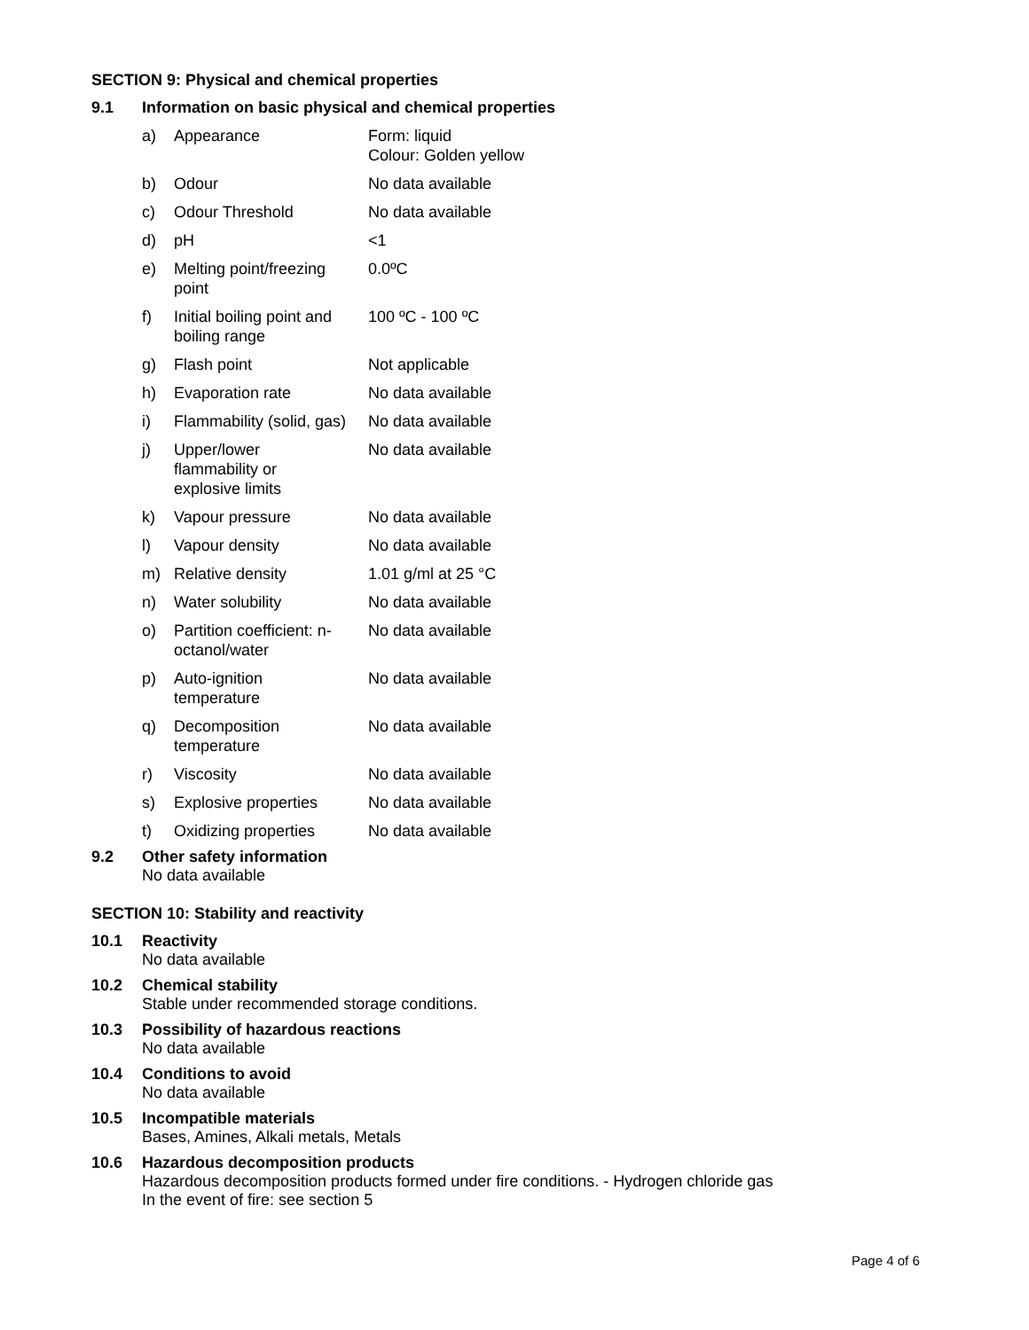SECTION 9: Physical and chemical properties
9.1 Information on basic physical and chemical properties
| a) | Appearance | Form: liquid Colour: Golden yellow |
| b) | Odour | No data available |
| c) | Odour Threshold | No data available |
| d) | pH | <1 |
| e) | Melting point/freezing point | 0.0ºC |
| f) | Initial boiling point and boiling range | 100 ºC - 100 ºC |
| g) | Flash point | Not applicable |
| h) | Evaporation rate | No data available |
| i) | Flammability (solid, gas) | No data available |
| j) | Upper/lower flammability or explosive limits | No data available |
| k) | Vapour pressure | No data available |
| l) | Vapour density | No data available |
| m) | Relative density | 1.01 g/ml at 25 °C |
| n) | Water solubility | No data available |
| o) | Partition coefficient: n- octanol/water | No data available |
| p) | Auto-ignition temperature | No data available |
| q) | Decomposition temperature | No data available |
| r) | Viscosity | No data available |
| s) | Explosive properties | No data available |
| t) | Oxidizing properties | No data available |
9.2 Other safety information
No data available
SECTION 10: Stability and reactivity
10.1 Reactivity
No data available
10.2 Chemical stability
Stable under recommended storage conditions.
10.3 Possibility of hazardous reactions
No data available
10.4 Conditions to avoid
No data available
10.5 Incompatible materials
Bases, Amines, Alkali metals, Metals
10.6 Hazardous decomposition products
Hazardous decomposition products formed under fire conditions. - Hydrogen chloride gas
In the event of fire: see section 5
Page 4 of 6